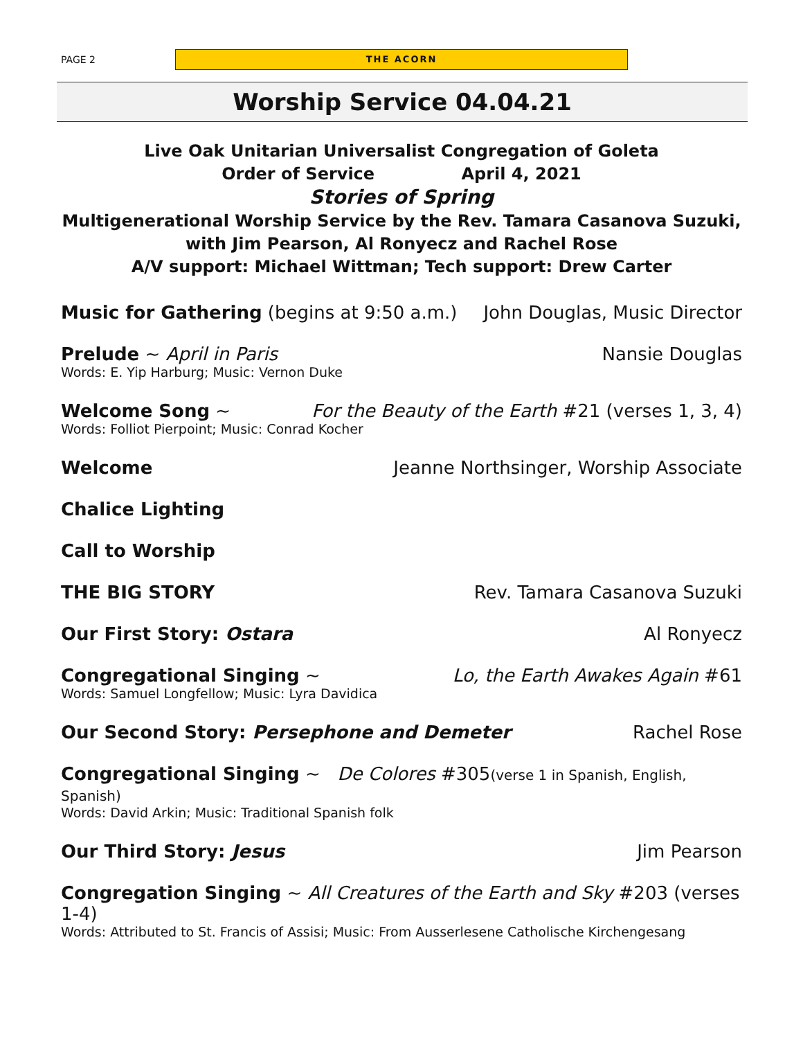PAGE 2
THE ACORN
Worship Service 04.04.21
Live Oak Unitarian Universalist Congregation of Goleta
Order of Service April 4, 2021
Stories of Spring
Multigenerational Worship Service by the Rev. Tamara Casanova Suzuki,
with Jim Pearson, Al Ronyecz and Rachel Rose
A/V support: Michael Wittman; Tech support: Drew Carter
Music for Gathering (begins at 9:50 a.m.) John Douglas, Music Director
Prelude ~ April in Paris Nansie Douglas
Words: E. Yip Harburg; Music: Vernon Duke
Welcome Song ~ For the Beauty of the Earth #21 (verses 1, 3, 4)
Words: Folliot Pierpoint; Music: Conrad Kocher
Welcome Jeanne Northsinger, Worship Associate
Chalice Lighting
Call to Worship
THE BIG STORY Rev. Tamara Casanova Suzuki
Our First Story: Ostara Al Ronyecz
Congregational Singing ~ Lo, the Earth Awakes Again #61
Words: Samuel Longfellow; Music: Lyra Davidica
Our Second Story: Persephone and Demeter Rachel Rose
Congregational Singing ~ De Colores #305(verse 1 in Spanish, English, Spanish)
Words: David Arkin; Music: Traditional Spanish folk
Our Third Story: Jesus Jim Pearson
Congregation Singing ~ All Creatures of the Earth and Sky #203 (verses 1-4)
Words: Attributed to St. Francis of Assisi; Music: From Ausserlesene Catholische Kirchengesang